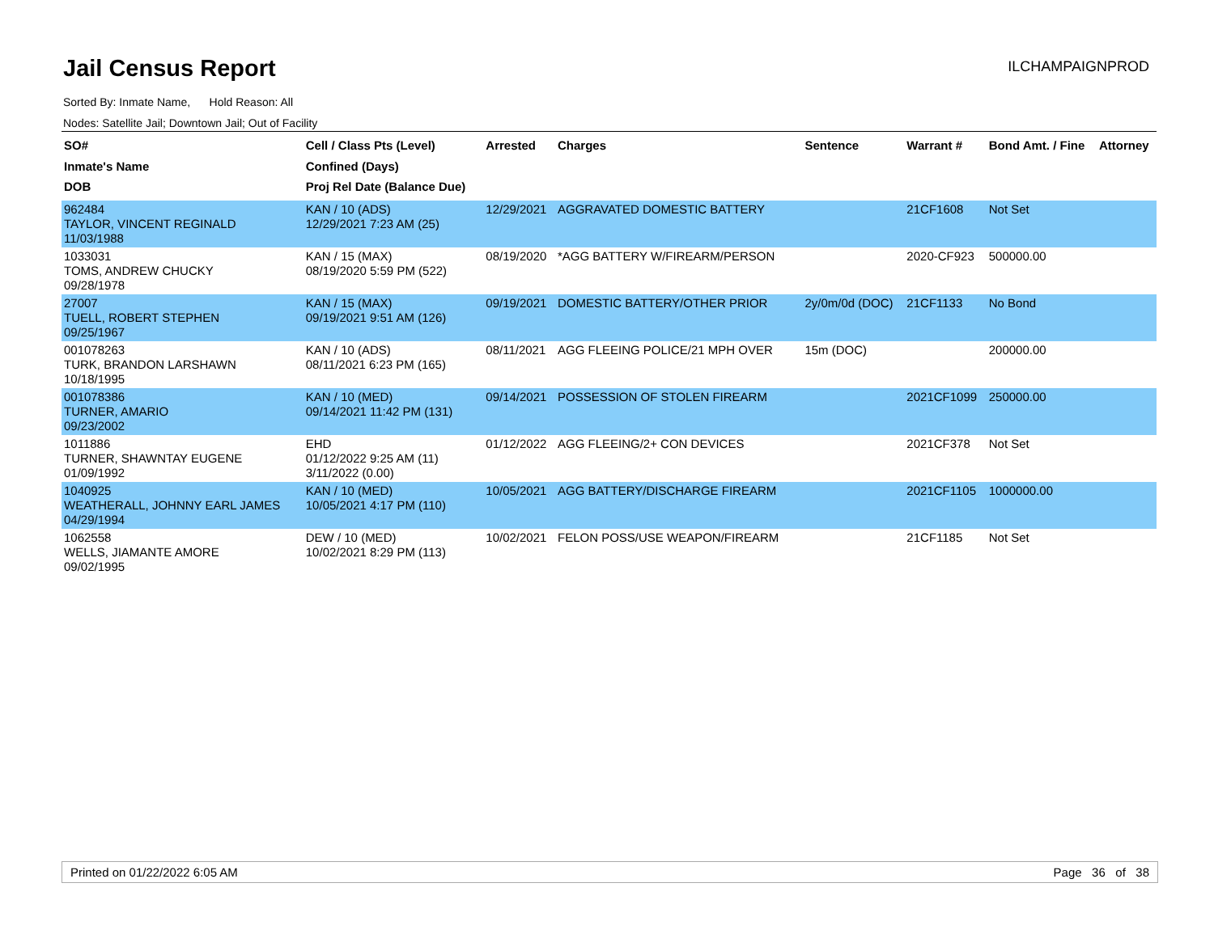Jail Census Report
ILCHAMPAIGNPROD
Sorted By: Inmate Name, Hold Reason: All
Nodes: Satellite Jail; Downtown Jail; Out of Facility
| SO# Inmate's Name DOB | Cell / Class Pts (Level) Confined (Days) Proj Rel Date (Balance Due) | Arrested | Charges | Sentence | Warrant # | Bond Amt. / Fine | Attorney |
| --- | --- | --- | --- | --- | --- | --- | --- |
| 962484 TAYLOR, VINCENT REGINALD 11/03/1988 | KAN / 10 (ADS) 12/29/2021 7:23 AM (25) | 12/29/2021 | AGGRAVATED DOMESTIC BATTERY | | 21CF1608 | Not Set | |
| 1033031 TOMS, ANDREW CHUCKY 09/28/1978 | KAN / 15 (MAX) 08/19/2020 5:59 PM (522) | 08/19/2020 | *AGG BATTERY W/FIREARM/PERSON | | 2020-CF923 | 500000.00 | |
| 27007 TUELL, ROBERT STEPHEN 09/25/1967 | KAN / 15 (MAX) 09/19/2021 9:51 AM (126) | 09/19/2021 | DOMESTIC BATTERY/OTHER PRIOR | 2y/0m/0d (DOC) | 21CF1133 | No Bond | |
| 001078263 TURK, BRANDON LARSHAWN 10/18/1995 | KAN / 10 (ADS) 08/11/2021 6:23 PM (165) | 08/11/2021 | AGG FLEEING POLICE/21 MPH OVER | 15m (DOC) | | 200000.00 | |
| 001078386 TURNER, AMARIO 09/23/2002 | KAN / 10 (MED) 09/14/2021 11:42 PM (131) | 09/14/2021 | POSSESSION OF STOLEN FIREARM | | 2021CF1099 | 250000.00 | |
| 1011886 TURNER, SHAWNTAY EUGENE 01/09/1992 | EHD 01/12/2022 9:25 AM (11) 3/11/2022 (0.00) | 01/12/2022 | AGG FLEEING/2+ CON DEVICES | | 2021CF378 | Not Set | |
| 1040925 WEATHERALL, JOHNNY EARL JAMES 04/29/1994 | KAN / 10 (MED) 10/05/2021 4:17 PM (110) | 10/05/2021 | AGG BATTERY/DISCHARGE FIREARM | | 2021CF1105 | 1000000.00 | |
| 1062558 WELLS, JIAMANTE AMORE 09/02/1995 | DEW / 10 (MED) 10/02/2021 8:29 PM (113) | 10/02/2021 | FELON POSS/USE WEAPON/FIREARM | | 21CF1185 | Not Set | |
Printed on 01/22/2022 6:05 AM Page 36 of 38